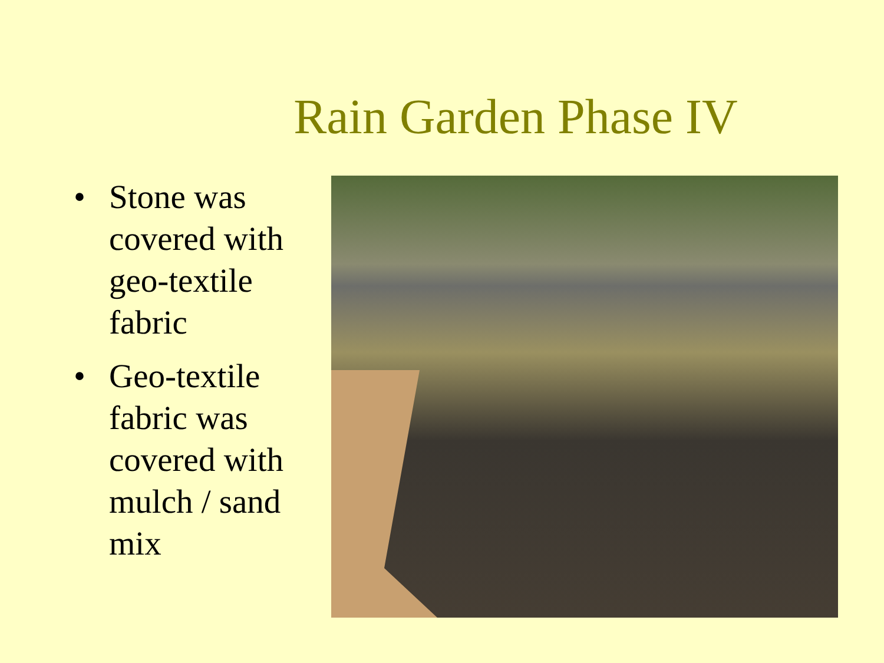Rain Garden Phase IV
• Stone was covered with geo-textile fabric
• Geo-textile fabric was covered with mulch / sand mix